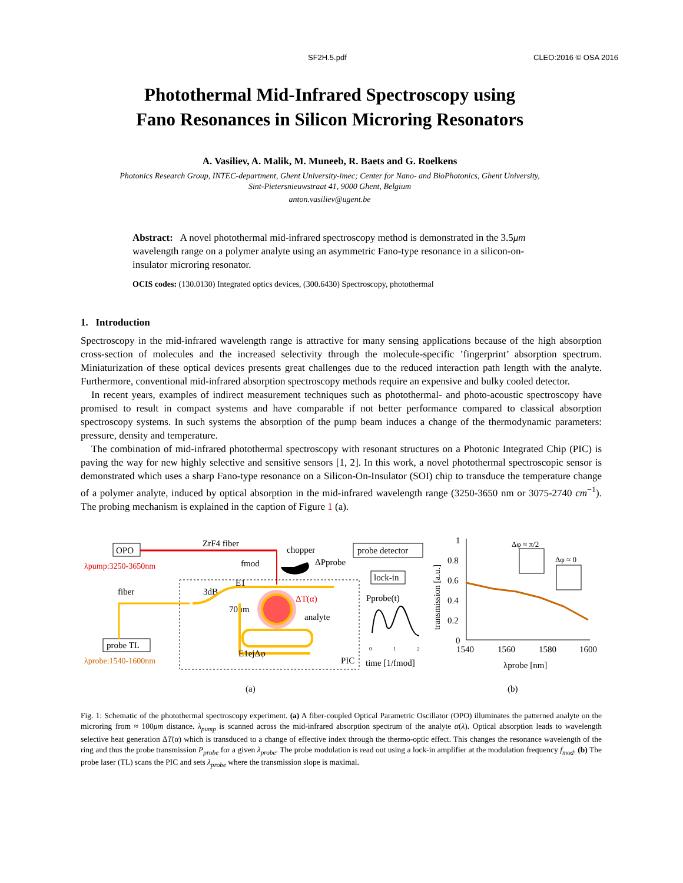SF2H.5.pdf CLEO:2016 © OSA 2016
Photothermal Mid-Infrared Spectroscopy using
Fano Resonances in Silicon Microring Resonators
A. Vasiliev, A. Malik, M. Muneeb, R. Baets and G. Roelkens
Photonics Research Group, INTEC-department, Ghent University-imec; Center for Nano- and BioPhotonics, Ghent University, Sint-Pietersnieuwstraat 41, 9000 Ghent, Belgium
anton.vasiliev@ugent.be
Abstract: A novel photothermal mid-infrared spectroscopy method is demonstrated in the 3.5μm wavelength range on a polymer analyte using an asymmetric Fano-type resonance in a silicon-on-insulator microring resonator.
OCIS codes: (130.0130) Integrated optics devices, (300.6430) Spectroscopy, photothermal
1. Introduction
Spectroscopy in the mid-infrared wavelength range is attractive for many sensing applications because of the high absorption cross-section of molecules and the increased selectivity through the molecule-specific ’fingerprint’ absorption spectrum. Miniaturization of these optical devices presents great challenges due to the reduced interaction path length with the analyte. Furthermore, conventional mid-infrared absorption spectroscopy methods require an expensive and bulky cooled detector.
In recent years, examples of indirect measurement techniques such as photothermal- and photo-acoustic spectroscopy have promised to result in compact systems and have comparable if not better performance compared to classical absorption spectroscopy systems. In such systems the absorption of the pump beam induces a change of the thermodynamic parameters: pressure, density and temperature.
The combination of mid-infrared photothermal spectroscopy with resonant structures on a Photonic Integrated Chip (PIC) is paving the way for new highly selective and sensitive sensors [1, 2]. In this work, a novel photothermal spectroscopic sensor is demonstrated which uses a sharp Fano-type resonance on a Silicon-On-Insulator (SOI) chip to transduce the temperature change of a polymer analyte, induced by optical absorption in the mid-infrared wavelength range (3250-3650 nm or 3075-2740 cm<sup>−1</sup>). The probing mechanism is explained in the caption of Figure 1 (a).
OPO
λpump:3250-3650nm
ZrF4 fiber
chopper
fmod
ΔPprobe
fiber
probe TL
λprobe:1540-1600nm
3dB
E1
70μm
ΔT(α)
analyte
E1ejΔφ
PIC
probe detector
lock-in
Pprobe(t)
0
1
2
time [1/fmod]
(a)
1
0.8
0.6
0.4
0.2
0
1540
1560
1580
1600
transmission [a.u.]
λprobe [nm]
Δφ ≈ π/2
Δφ ≈ 0
(b)
Fig. 1: Schematic of the photothermal spectroscopy experiment. (a) A fiber-coupled Optical Parametric Oscillator (OPO) illuminates the patterned analyte on the microring from ≈ 100μm distance. λ<sub>pump</sub> is scanned across the mid-infrared absorption spectrum of the analyte α(λ). Optical absorption leads to wavelength selective heat generation ΔT(α) which is transduced to a change of effective index through the thermo-optic effect. This changes the resonance wavelength of the ring and thus the probe transmission P<sub>probe</sub> for a given λ<sub>probe</sub>. The probe modulation is read out using a lock-in amplifier at the modulation frequency f<sub>mod</sub>. (b) The probe laser (TL) scans the PIC and sets λ<sub>probe</sub> where the transmission slope is maximal.